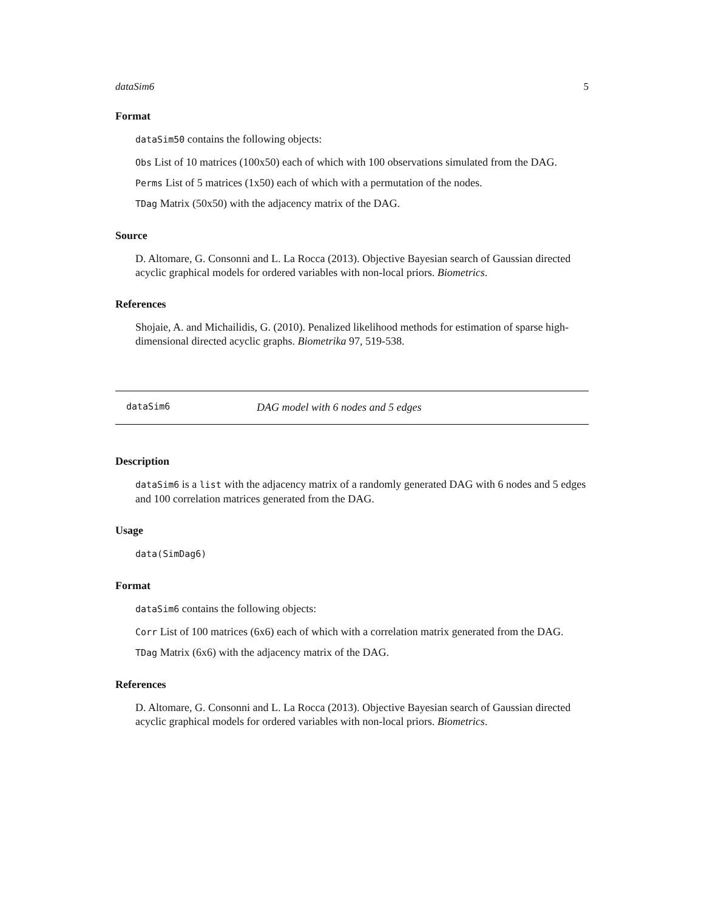dataSim6 5
Format
dataSim50 contains the following objects:
Obs List of 10 matrices (100x50) each of which with 100 observations simulated from the DAG.
Perms List of 5 matrices (1x50) each of which with a permutation of the nodes.
TDag Matrix (50x50) with the adjacency matrix of the DAG.
Source
D. Altomare, G. Consonni and L. La Rocca (2013). Objective Bayesian search of Gaussian directed acyclic graphical models for ordered variables with non-local priors. Biometrics.
References
Shojaie, A. and Michailidis, G. (2010). Penalized likelihood methods for estimation of sparse high-dimensional directed acyclic graphs. Biometrika 97, 519-538.
dataSim6 DAG model with 6 nodes and 5 edges
Description
dataSim6 is a list with the adjacency matrix of a randomly generated DAG with 6 nodes and 5 edges and 100 correlation matrices generated from the DAG.
Usage
data(SimDag6)
Format
dataSim6 contains the following objects:
Corr List of 100 matrices (6x6) each of which with a correlation matrix generated from the DAG.
TDag Matrix (6x6) with the adjacency matrix of the DAG.
References
D. Altomare, G. Consonni and L. La Rocca (2013). Objective Bayesian search of Gaussian directed acyclic graphical models for ordered variables with non-local priors. Biometrics.